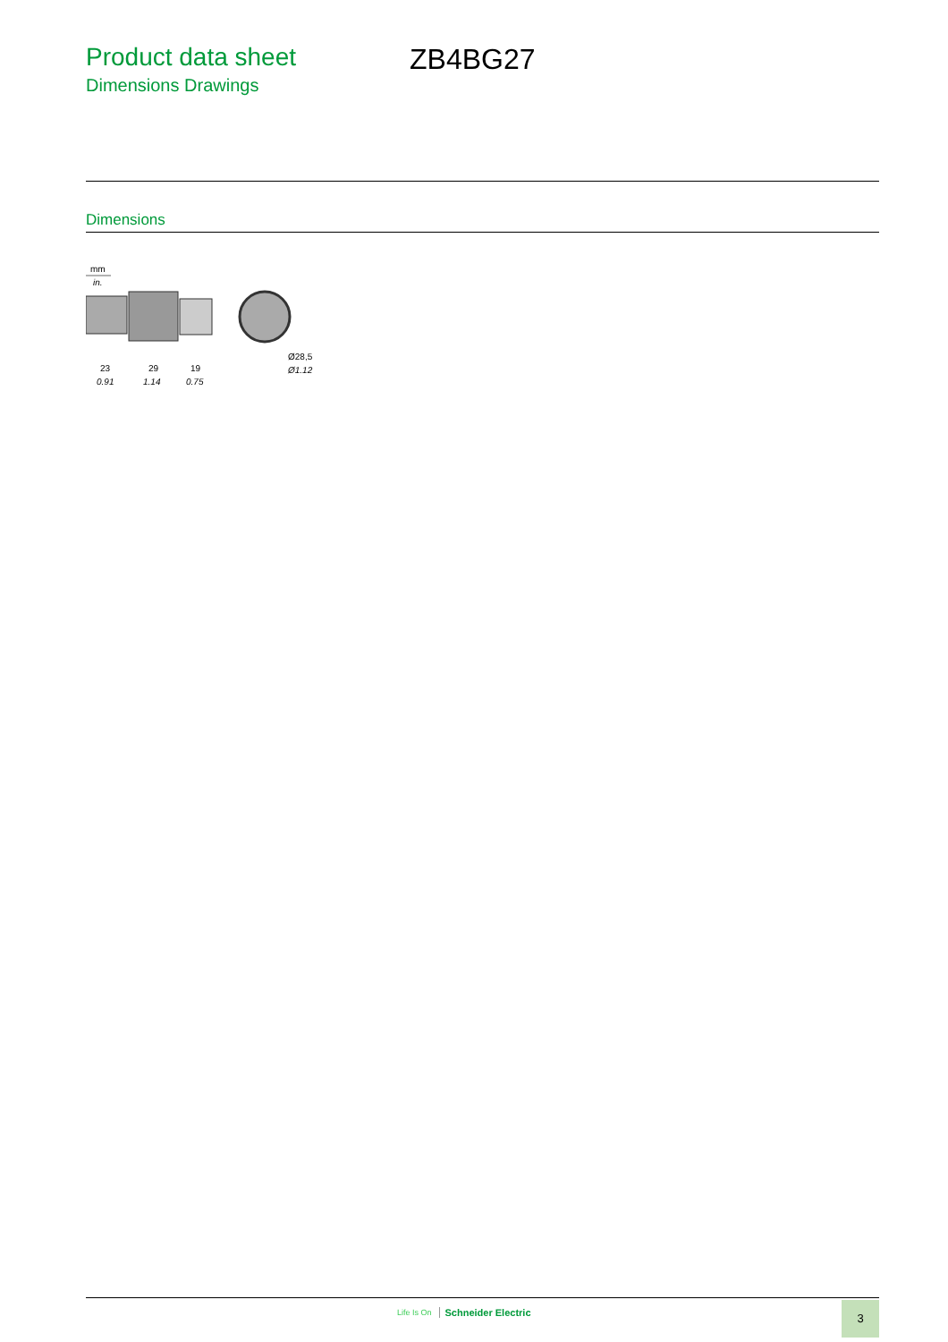Product data sheet
Dimensions Drawings
ZB4BG27
Dimensions
mm
in.
23
29
19
0.91
1.14
0.75
Ø28,5
Ø1.12
Life Is On Schneider Electric 3